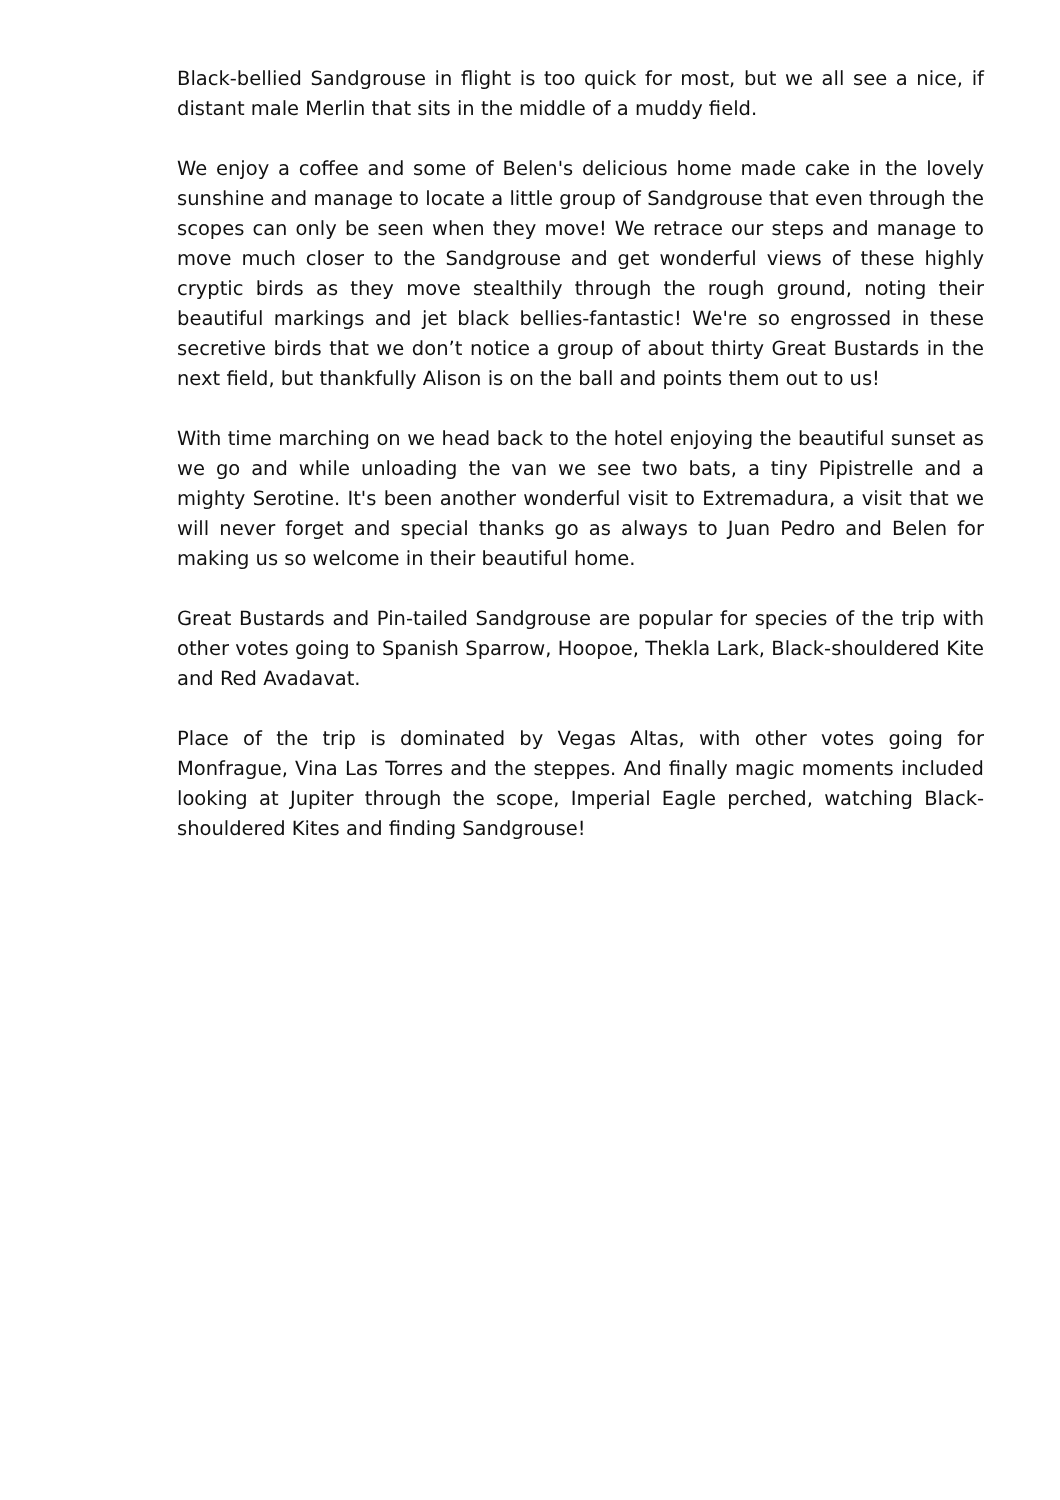Black-bellied Sandgrouse in flight is too quick for most, but we all see a nice, if distant male Merlin that sits in the middle of a muddy field.
We enjoy a coffee and some of Belen's delicious home made cake in the lovely sunshine and manage to locate a little group of Sandgrouse that even through the scopes can only be seen when they move! We retrace our steps and manage to move much closer to the Sandgrouse and get wonderful views of these highly cryptic birds as they move stealthily through the rough ground, noting their beautiful markings and jet black bellies-fantastic! We're so engrossed in these secretive birds that we don’t notice a group of about thirty Great Bustards in the next field, but thankfully Alison is on the ball and points them out to us!
With time marching on we head back to the hotel enjoying the beautiful sunset as we go and while unloading the van we see two bats, a tiny Pipistrelle and a mighty Serotine. It's been another wonderful visit to Extremadura, a visit that we will never forget and special thanks go as always to Juan Pedro and Belen for making us so welcome in their beautiful home.
Great Bustards and Pin-tailed Sandgrouse are popular for species of the trip with other votes going to Spanish Sparrow, Hoopoe, Thekla Lark, Black-shouldered Kite and Red Avadavat.
Place of the trip is dominated by Vegas Altas, with other votes going for Monfrague, Vina Las Torres and the steppes. And finally magic moments included looking at Jupiter through the scope, Imperial Eagle perched, watching Black-shouldered Kites and finding Sandgrouse!